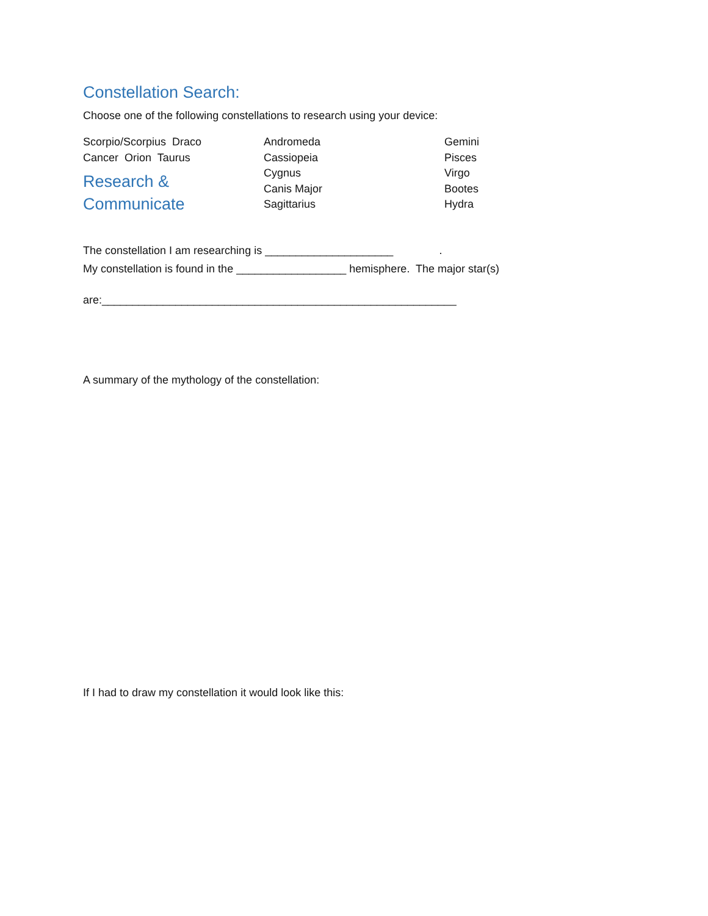Constellation Search:
Choose one of the following constellations to research using your device:
Scorpio/Scorpius Draco
Cancer Orion Taurus
Research &
Communicate
Andromeda
Cassiopeia
Cygnus
Canis Major
Sagittarius
Gemini
Pisces
Virgo
Bootes
Hydra
The constellation I am researching is _____________________ .
My constellation is found in the __________________ hemisphere. The major star(s)
are:__________________________________________________________
A summary of the mythology of the constellation:
If I had to draw my constellation it would look like this: